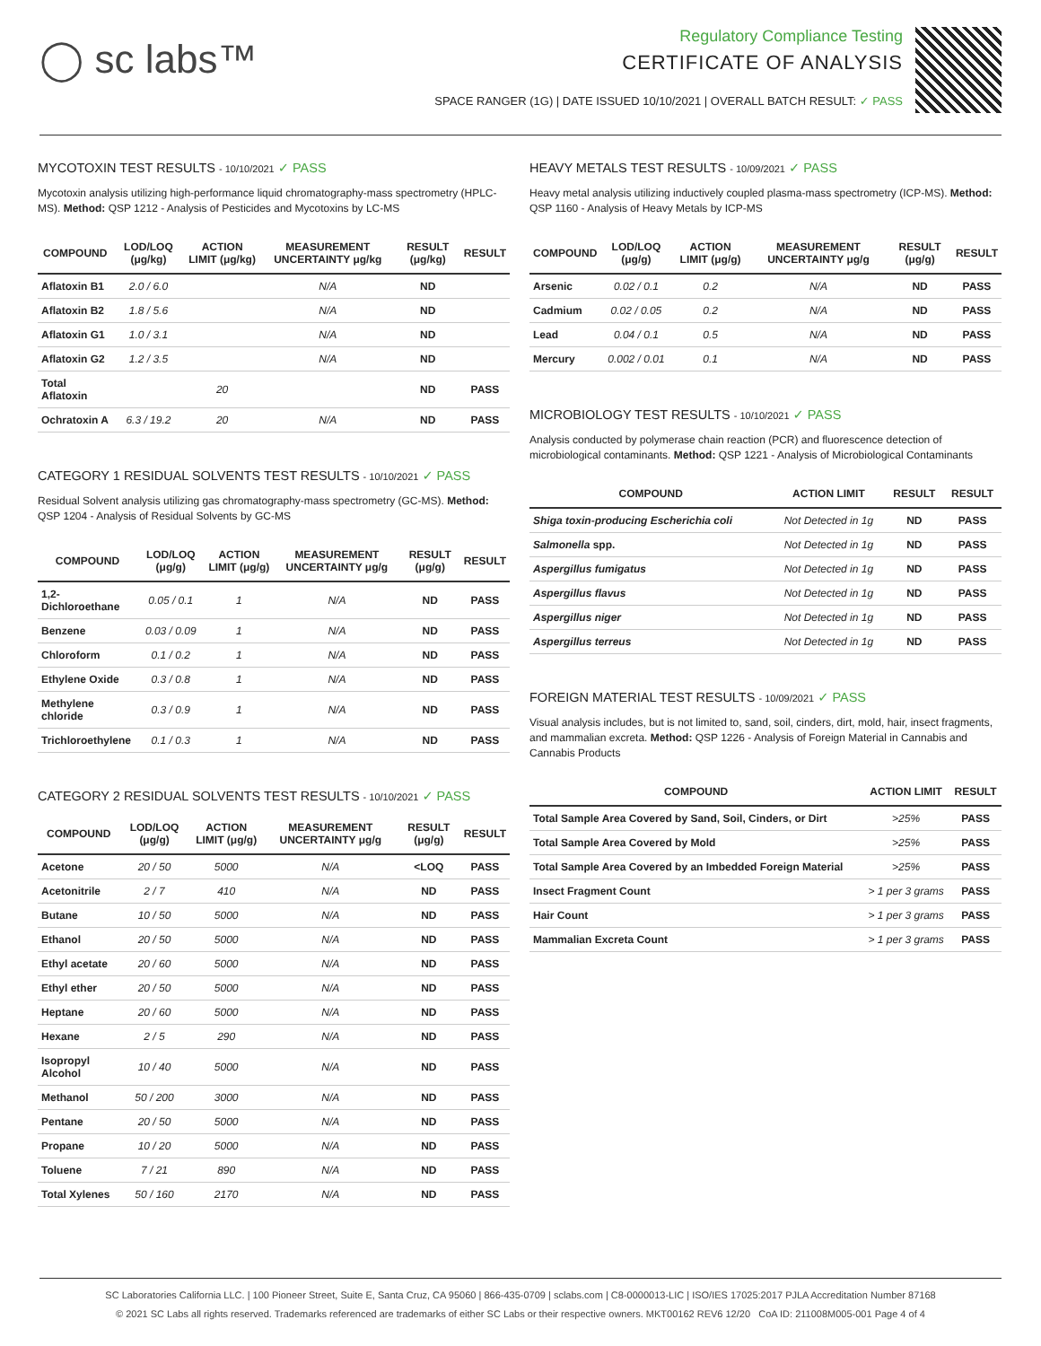◯ sc labs™
Regulatory Compliance Testing
CERTIFICATE OF ANALYSIS
SPACE RANGER (1G) | DATE ISSUED 10/10/2021 | OVERALL BATCH RESULT: ✓ PASS
MYCOTOXIN TEST RESULTS - 10/10/2021 ✓ PASS
Mycotoxin analysis utilizing high-performance liquid chromatography-mass spectrometry (HPLC-MS). Method: QSP 1212 - Analysis of Pesticides and Mycotoxins by LC-MS
| COMPOUND | LOD/LOQ (μg/kg) | ACTION LIMIT (μg/kg) | MEASUREMENT UNCERTAINTY μg/kg | RESULT (μg/kg) | RESULT |
| --- | --- | --- | --- | --- | --- |
| Aflatoxin B1 | 2.0 / 6.0 | | N/A | ND | |
| Aflatoxin B2 | 1.8 / 5.6 | | N/A | ND | |
| Aflatoxin G1 | 1.0 / 3.1 | | N/A | ND | |
| Aflatoxin G2 | 1.2 / 3.5 | | N/A | ND | |
| Total Aflatoxin | | 20 | | ND | PASS |
| Ochratoxin A | 6.3 / 19.2 | 20 | N/A | ND | PASS |
CATEGORY 1 RESIDUAL SOLVENTS TEST RESULTS - 10/10/2021 ✓ PASS
Residual Solvent analysis utilizing gas chromatography-mass spectrometry (GC-MS). Method: QSP 1204 - Analysis of Residual Solvents by GC-MS
| COMPOUND | LOD/LOQ (μg/g) | ACTION LIMIT (μg/g) | MEASUREMENT UNCERTAINTY μg/g | RESULT (μg/g) | RESULT |
| --- | --- | --- | --- | --- | --- |
| 1,2-Dichloroethane | 0.05 / 0.1 | 1 | N/A | ND | PASS |
| Benzene | 0.03 / 0.09 | 1 | N/A | ND | PASS |
| Chloroform | 0.1 / 0.2 | 1 | N/A | ND | PASS |
| Ethylene Oxide | 0.3 / 0.8 | 1 | N/A | ND | PASS |
| Methylene chloride | 0.3 / 0.9 | 1 | N/A | ND | PASS |
| Trichloroethylene | 0.1 / 0.3 | 1 | N/A | ND | PASS |
CATEGORY 2 RESIDUAL SOLVENTS TEST RESULTS - 10/10/2021 ✓ PASS
| COMPOUND | LOD/LOQ (μg/g) | ACTION LIMIT (μg/g) | MEASUREMENT UNCERTAINTY μg/g | RESULT (μg/g) | RESULT |
| --- | --- | --- | --- | --- | --- |
| Acetone | 20 / 50 | 5000 | N/A | <LOQ | PASS |
| Acetonitrile | 2 / 7 | 410 | N/A | ND | PASS |
| Butane | 10 / 50 | 5000 | N/A | ND | PASS |
| Ethanol | 20 / 50 | 5000 | N/A | ND | PASS |
| Ethyl acetate | 20 / 60 | 5000 | N/A | ND | PASS |
| Ethyl ether | 20 / 50 | 5000 | N/A | ND | PASS |
| Heptane | 20 / 60 | 5000 | N/A | ND | PASS |
| Hexane | 2 / 5 | 290 | N/A | ND | PASS |
| Isopropyl Alcohol | 10 / 40 | 5000 | N/A | ND | PASS |
| Methanol | 50 / 200 | 3000 | N/A | ND | PASS |
| Pentane | 20 / 50 | 5000 | N/A | ND | PASS |
| Propane | 10 / 20 | 5000 | N/A | ND | PASS |
| Toluene | 7 / 21 | 890 | N/A | ND | PASS |
| Total Xylenes | 50 / 160 | 2170 | N/A | ND | PASS |
HEAVY METALS TEST RESULTS - 10/09/2021 ✓ PASS
Heavy metal analysis utilizing inductively coupled plasma-mass spectrometry (ICP-MS). Method: QSP 1160 - Analysis of Heavy Metals by ICP-MS
| COMPOUND | LOD/LOQ (μg/g) | ACTION LIMIT (μg/g) | MEASUREMENT UNCERTAINTY μg/g | RESULT (μg/g) | RESULT |
| --- | --- | --- | --- | --- | --- |
| Arsenic | 0.02 / 0.1 | 0.2 | N/A | ND | PASS |
| Cadmium | 0.02 / 0.05 | 0.2 | N/A | ND | PASS |
| Lead | 0.04 / 0.1 | 0.5 | N/A | ND | PASS |
| Mercury | 0.002 / 0.01 | 0.1 | N/A | ND | PASS |
MICROBIOLOGY TEST RESULTS - 10/10/2021 ✓ PASS
Analysis conducted by polymerase chain reaction (PCR) and fluorescence detection of microbiological contaminants. Method: QSP 1221 - Analysis of Microbiological Contaminants
| COMPOUND | ACTION LIMIT | RESULT | RESULT |
| --- | --- | --- | --- |
| Shiga toxin-producing Escherichia coli | Not Detected in 1g | ND | PASS |
| Salmonella spp. | Not Detected in 1g | ND | PASS |
| Aspergillus fumigatus | Not Detected in 1g | ND | PASS |
| Aspergillus flavus | Not Detected in 1g | ND | PASS |
| Aspergillus niger | Not Detected in 1g | ND | PASS |
| Aspergillus terreus | Not Detected in 1g | ND | PASS |
FOREIGN MATERIAL TEST RESULTS - 10/09/2021 ✓ PASS
Visual analysis includes, but is not limited to, sand, soil, cinders, dirt, mold, hair, insect fragments, and mammalian excreta. Method: QSP 1226 - Analysis of Foreign Material in Cannabis and Cannabis Products
| COMPOUND | ACTION LIMIT | RESULT |
| --- | --- | --- |
| Total Sample Area Covered by Sand, Soil, Cinders, or Dirt | >25% | PASS |
| Total Sample Area Covered by Mold | >25% | PASS |
| Total Sample Area Covered by an Imbedded Foreign Material | >25% | PASS |
| Insect Fragment Count | > 1 per 3 grams | PASS |
| Hair Count | > 1 per 3 grams | PASS |
| Mammalian Excreta Count | > 1 per 3 grams | PASS |
SC Laboratories California LLC. | 100 Pioneer Street, Suite E, Santa Cruz, CA 95060 | 866-435-0709 | sclabs.com | C8-0000013-LIC | ISO/IES 17025:2017 PJLA Accreditation Number 87168
© 2021 SC Labs all rights reserved. Trademarks referenced are trademarks of either SC Labs or their respective owners. MKT00162 REV6 12/20 CoA ID: 211008M005-001 Page 4 of 4